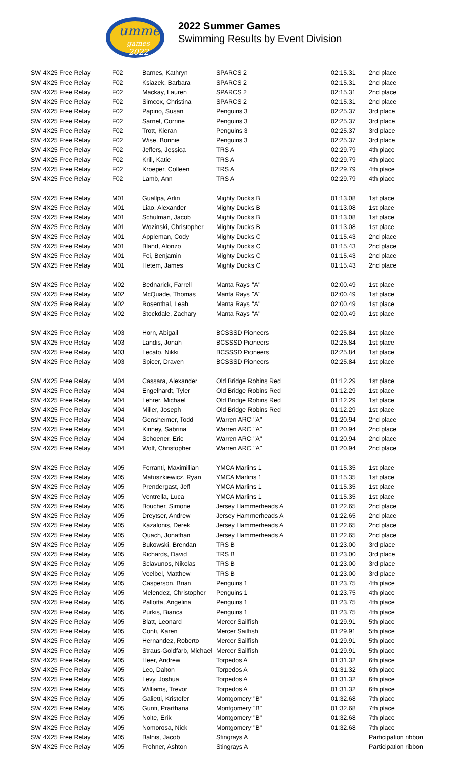umme
games
2022
2022 Summer Games
Swimming Results by Event Division
| SW 4X25 Free Relay | F02 | Barnes, Kathryn | SPARCS 2 | 02:15.31 | 2nd place |
| SW 4X25 Free Relay | F02 | Ksiazek, Barbara | SPARCS 2 | 02:15.31 | 2nd place |
| SW 4X25 Free Relay | F02 | Mackay, Lauren | SPARCS 2 | 02:15.31 | 2nd place |
| SW 4X25 Free Relay | F02 | Simcox, Christina | SPARCS 2 | 02:15.31 | 2nd place |
| SW 4X25 Free Relay | F02 | Papirio, Susan | Penguins 3 | 02:25.37 | 3rd place |
| SW 4X25 Free Relay | F02 | Sarnel, Corrine | Penguins 3 | 02:25.37 | 3rd place |
| SW 4X25 Free Relay | F02 | Trott, Kieran | Penguins 3 | 02:25.37 | 3rd place |
| SW 4X25 Free Relay | F02 | Wise, Bonnie | Penguins 3 | 02:25.37 | 3rd place |
| SW 4X25 Free Relay | F02 | Jeffers, Jessica | TRS A | 02:29.79 | 4th place |
| SW 4X25 Free Relay | F02 | Krill, Katie | TRS A | 02:29.79 | 4th place |
| SW 4X25 Free Relay | F02 | Kroeper, Colleen | TRS A | 02:29.79 | 4th place |
| SW 4X25 Free Relay | F02 | Lamb, Ann | TRS A | 02:29.79 | 4th place |
| SW 4X25 Free Relay | M01 | Guallpa, Arlin | Mighty Ducks B | 01:13.08 | 1st place |
| SW 4X25 Free Relay | M01 | Liao, Alexander | Mighty Ducks B | 01:13.08 | 1st place |
| SW 4X25 Free Relay | M01 | Schulman, Jacob | Mighty Ducks B | 01:13.08 | 1st place |
| SW 4X25 Free Relay | M01 | Wozinski, Christopher | Mighty Ducks B | 01:13.08 | 1st place |
| SW 4X25 Free Relay | M01 | Appleman, Cody | Mighty Ducks C | 01:15.43 | 2nd place |
| SW 4X25 Free Relay | M01 | Bland, Alonzo | Mighty Ducks C | 01:15.43 | 2nd place |
| SW 4X25 Free Relay | M01 | Fei, Benjamin | Mighty Ducks C | 01:15.43 | 2nd place |
| SW 4X25 Free Relay | M01 | Hetem, James | Mighty Ducks C | 01:15.43 | 2nd place |
| SW 4X25 Free Relay | M02 | Bednarick, Farrell | Manta Rays "A" | 02:00.49 | 1st place |
| SW 4X25 Free Relay | M02 | McQuade, Thomas | Manta Rays "A" | 02:00.49 | 1st place |
| SW 4X25 Free Relay | M02 | Rosenthal, Leah | Manta Rays "A" | 02:00.49 | 1st place |
| SW 4X25 Free Relay | M02 | Stockdale, Zachary | Manta Rays "A" | 02:00.49 | 1st place |
| SW 4X25 Free Relay | M03 | Horn, Abigail | BCSSSD Pioneers | 02:25.84 | 1st place |
| SW 4X25 Free Relay | M03 | Landis, Jonah | BCSSSD Pioneers | 02:25.84 | 1st place |
| SW 4X25 Free Relay | M03 | Lecato, Nikki | BCSSSD Pioneers | 02:25.84 | 1st place |
| SW 4X25 Free Relay | M03 | Spicer, Draven | BCSSSD Pioneers | 02:25.84 | 1st place |
| SW 4X25 Free Relay | M04 | Cassara, Alexander | Old Bridge Robins Red | 01:12.29 | 1st place |
| SW 4X25 Free Relay | M04 | Engelhardt, Tyler | Old Bridge Robins Red | 01:12.29 | 1st place |
| SW 4X25 Free Relay | M04 | Lehrer, Michael | Old Bridge Robins Red | 01:12.29 | 1st place |
| SW 4X25 Free Relay | M04 | Miller, Joseph | Old Bridge Robins Red | 01:12.29 | 1st place |
| SW 4X25 Free Relay | M04 | Gensheimer, Todd | Warren ARC "A" | 01:20.94 | 2nd place |
| SW 4X25 Free Relay | M04 | Kinney, Sabrina | Warren ARC "A" | 01:20.94 | 2nd place |
| SW 4X25 Free Relay | M04 | Schoener, Eric | Warren ARC "A" | 01:20.94 | 2nd place |
| SW 4X25 Free Relay | M04 | Wolf, Christopher | Warren ARC "A" | 01:20.94 | 2nd place |
| SW 4X25 Free Relay | M05 | Ferranti, Maximillian | YMCA Marlins 1 | 01:15.35 | 1st place |
| SW 4X25 Free Relay | M05 | Matuszkiewicz, Ryan | YMCA Marlins 1 | 01:15.35 | 1st place |
| SW 4X25 Free Relay | M05 | Prendergast, Jeff | YMCA Marlins 1 | 01:15.35 | 1st place |
| SW 4X25 Free Relay | M05 | Ventrella, Luca | YMCA Marlins 1 | 01:15.35 | 1st place |
| SW 4X25 Free Relay | M05 | Boucher, Simone | Jersey Hammerheads A | 01:22.65 | 2nd place |
| SW 4X25 Free Relay | M05 | Dreytser, Andrew | Jersey Hammerheads A | 01:22.65 | 2nd place |
| SW 4X25 Free Relay | M05 | Kazalonis, Derek | Jersey Hammerheads A | 01:22.65 | 2nd place |
| SW 4X25 Free Relay | M05 | Quach, Jonathan | Jersey Hammerheads A | 01:22.65 | 2nd place |
| SW 4X25 Free Relay | M05 | Bukowski, Brendan | TRS B | 01:23.00 | 3rd place |
| SW 4X25 Free Relay | M05 | Richards, David | TRS B | 01:23.00 | 3rd place |
| SW 4X25 Free Relay | M05 | Sclavunos, Nikolas | TRS B | 01:23.00 | 3rd place |
| SW 4X25 Free Relay | M05 | Voelbel, Matthew | TRS B | 01:23.00 | 3rd place |
| SW 4X25 Free Relay | M05 | Casperson, Brian | Penguins 1 | 01:23.75 | 4th place |
| SW 4X25 Free Relay | M05 | Melendez, Christopher | Penguins 1 | 01:23.75 | 4th place |
| SW 4X25 Free Relay | M05 | Pallotta, Angelina | Penguins 1 | 01:23.75 | 4th place |
| SW 4X25 Free Relay | M05 | Purkis, Bianca | Penguins 1 | 01:23.75 | 4th place |
| SW 4X25 Free Relay | M05 | Blatt, Leonard | Mercer Sailfish | 01:29.91 | 5th place |
| SW 4X25 Free Relay | M05 | Conti, Karen | Mercer Sailfish | 01:29.91 | 5th place |
| SW 4X25 Free Relay | M05 | Hernandez, Roberto | Mercer Sailfish | 01:29.91 | 5th place |
| SW 4X25 Free Relay | M05 | Straus-Goldfarb, Michael | Mercer Sailfish | 01:29.91 | 5th place |
| SW 4X25 Free Relay | M05 | Heer, Andrew | Torpedos A | 01:31.32 | 6th place |
| SW 4X25 Free Relay | M05 | Leo, Dalton | Torpedos A | 01:31.32 | 6th place |
| SW 4X25 Free Relay | M05 | Levy, Joshua | Torpedos A | 01:31.32 | 6th place |
| SW 4X25 Free Relay | M05 | Williams, Trevor | Torpedos A | 01:31.32 | 6th place |
| SW 4X25 Free Relay | M05 | Galietti, Kristofer | Montgomery "B" | 01:32.68 | 7th place |
| SW 4X25 Free Relay | M05 | Gunti, Prarthana | Montgomery "B" | 01:32.68 | 7th place |
| SW 4X25 Free Relay | M05 | Nolte, Erik | Montgomery "B" | 01:32.68 | 7th place |
| SW 4X25 Free Relay | M05 | Nomorosa, Nick | Montgomery "B" | 01:32.68 | 7th place |
| SW 4X25 Free Relay | M05 | Balnis, Jacob | Stingrays A | | Participation ribbon |
| SW 4X25 Free Relay | M05 | Frohner, Ashton | Stingrays A | | Participation ribbon |